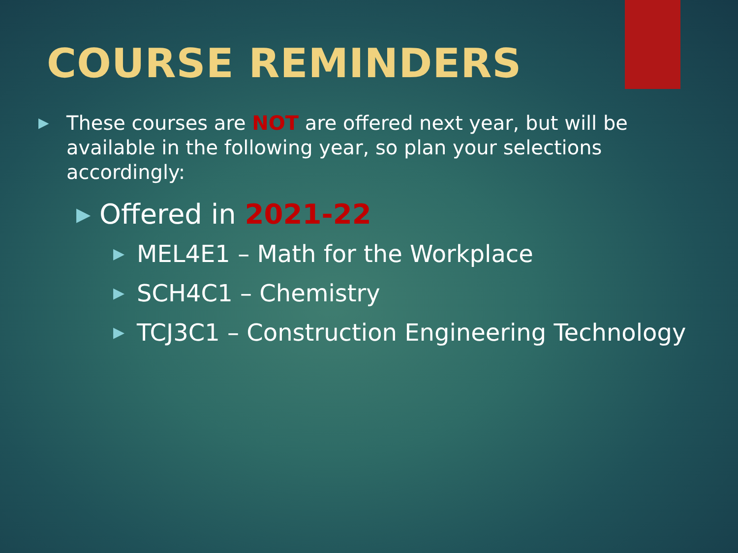COURSE REMINDERS
▶ These courses are NOT are offered next year, but will be available in the following year, so plan your selections accordingly:
▶ Offered in 2021-22
▶ MEL4E1 – Math for the Workplace
▶ SCH4C1 – Chemistry
▶ TCJ3C1 – Construction Engineering Technology